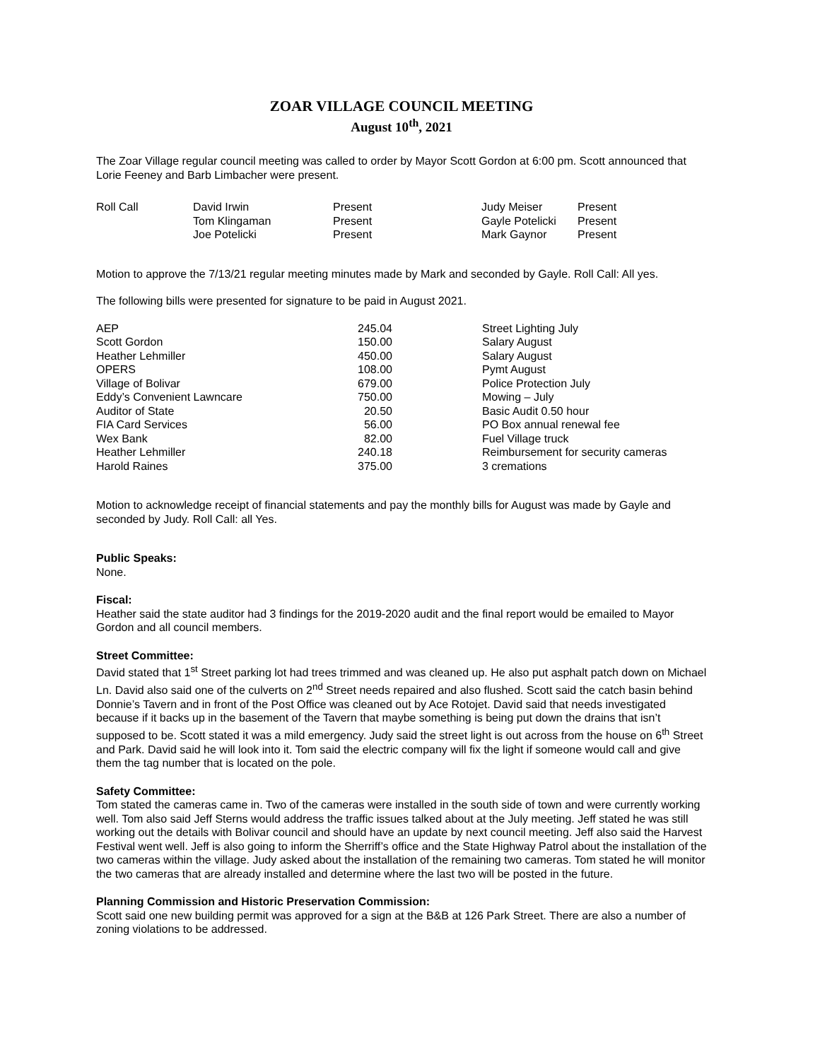ZOAR VILLAGE COUNCIL MEETING
August 10<sup>th</sup>, 2021
The Zoar Village regular council meeting was called to order by Mayor Scott Gordon at 6:00 pm. Scott announced that Lorie Feeney and Barb Limbacher were present.
| Roll Call | David Irwin | Present | Judy Meiser | Present |
| | Tom Klingaman | Present | Gayle Potelicki | Present |
| | Joe Potelicki | Present | Mark Gaynor | Present |
Motion to approve the 7/13/21 regular meeting minutes made by Mark and seconded by Gayle. Roll Call: All yes.
The following bills were presented for signature to be paid in August 2021.
| AEP | 245.04 | Street Lighting July |
| Scott Gordon | 150.00 | Salary August |
| Heather Lehmiller | 450.00 | Salary August |
| OPERS | 108.00 | Pymt August |
| Village of Bolivar | 679.00 | Police Protection July |
| Eddy’s Convenient Lawncare | 750.00 | Mowing – July |
| Auditor of State | 20.50 | Basic Audit 0.50 hour |
| FIA Card Services | 56.00 | PO Box annual renewal fee |
| Wex Bank | 82.00 | Fuel Village truck |
| Heather Lehmiller | 240.18 | Reimbursement for security cameras |
| Harold Raines | 375.00 | 3 cremations |
Motion to acknowledge receipt of financial statements and pay the monthly bills for August was made by Gayle and seconded by Judy. Roll Call: all Yes.
Public Speaks:
None.
Fiscal:
Heather said the state auditor had 3 findings for the 2019-2020 audit and the final report would be emailed to Mayor Gordon and all council members.
Street Committee:
David stated that 1<sup>st</sup> Street parking lot had trees trimmed and was cleaned up. He also put asphalt patch down on Michael Ln. David also said one of the culverts on 2<sup>nd</sup> Street needs repaired and also flushed. Scott said the catch basin behind Donnie’s Tavern and in front of the Post Office was cleaned out by Ace Rotojet. David said that needs investigated because if it backs up in the basement of the Tavern that maybe something is being put down the drains that isn’t supposed to be. Scott stated it was a mild emergency. Judy said the street light is out across from the house on 6<sup>th</sup> Street and Park. David said he will look into it. Tom said the electric company will fix the light if someone would call and give them the tag number that is located on the pole.
Safety Committee:
Tom stated the cameras came in. Two of the cameras were installed in the south side of town and were currently working well. Tom also said Jeff Sterns would address the traffic issues talked about at the July meeting. Jeff stated he was still working out the details with Bolivar council and should have an update by next council meeting. Jeff also said the Harvest Festival went well. Jeff is also going to inform the Sherriff’s office and the State Highway Patrol about the installation of the two cameras within the village. Judy asked about the installation of the remaining two cameras. Tom stated he will monitor the two cameras that are already installed and determine where the last two will be posted in the future.
Planning Commission and Historic Preservation Commission:
Scott said one new building permit was approved for a sign at the B&B at 126 Park Street. There are also a number of zoning violations to be addressed.